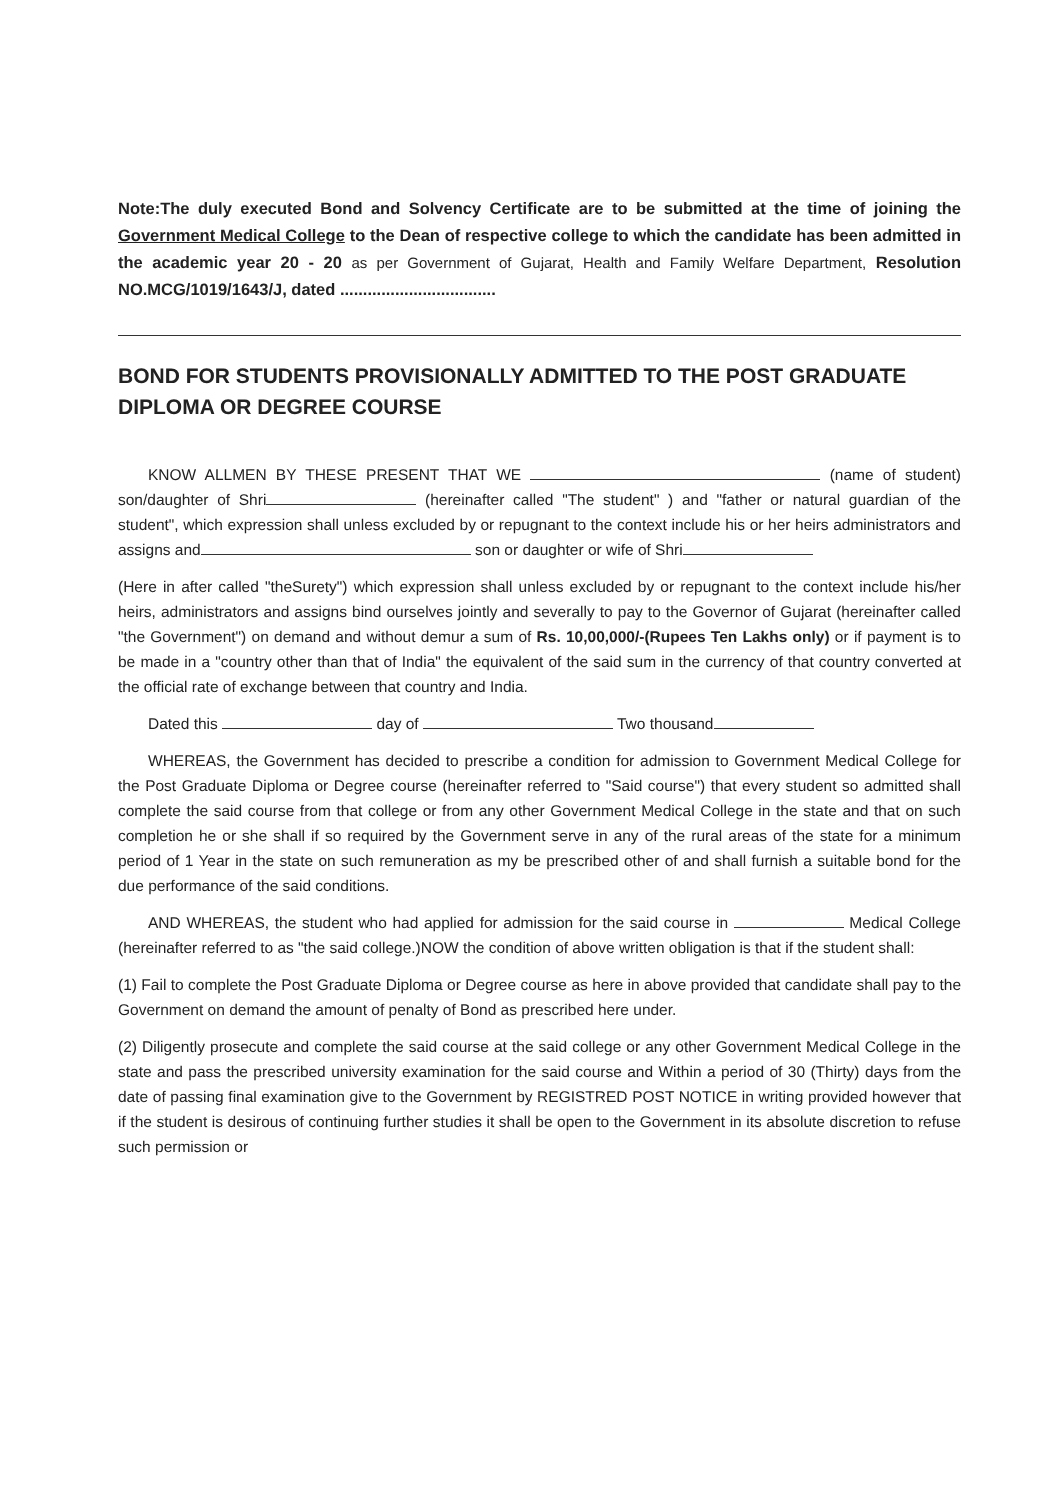Note:The duly executed Bond and Solvency Certificate are to be submitted at the time of joining the Government Medical College to the Dean of respective college to which the candidate has been admitted in the academic year 20 - 20 as per Government of Gujarat, Health and Family Welfare Department, Resolution NO.MCG/1019/1643/J, dated ..................................
BOND FOR STUDENTS PROVISIONALLY ADMITTED TO THE POST GRADUATE DIPLOMA OR DEGREE COURSE
KNOW ALLMEN BY THESE PRESENT THAT WE (name of student) son/daughter of Shri (hereinafter called "The student" ) and "father or natural guardian of the student", which expression shall unless excluded by or repugnant to the context include his or her heirs administrators and assigns and son or daughter or wife of Shri
(Here in after called "theSurety") which expression shall unless excluded by or repugnant to the context include his/her heirs, administrators and assigns bind ourselves jointly and severally to pay to the Governor of Gujarat (hereinafter called "the Government") on demand and without demur a sum of Rs. 10,00,000/-(Rupees Ten Lakhs only) or if payment is to be made in a "country other than that of India" the equivalent of the said sum in the currency of that country converted at the official rate of exchange between that country and India.
Dated this day of Two thousand
WHEREAS, the Government has decided to prescribe a condition for admission to Government Medical College for the Post Graduate Diploma or Degree course (hereinafter referred to "Said course") that every student so admitted shall complete the said course from that college or from any other Government Medical College in the state and that on such completion he or she shall if so required by the Government serve in any of the rural areas of the state for a minimum period of 1 Year in the state on such remuneration as my be prescribed other of and shall furnish a suitable bond for the due performance of the said conditions.
AND WHEREAS, the student who had applied for admission for the said course in Medical College (hereinafter referred to as "the said college.)NOW the condition of above written obligation is that if the student shall:
(1) Fail to complete the Post Graduate Diploma or Degree course as here in above provided that candidate shall pay to the Government on demand the amount of penalty of Bond as prescribed here under.
(2) Diligently prosecute and complete the said course at the said college or any other Government Medical College in the state and pass the prescribed university examination for the said course and Within a period of 30 (Thirty) days from the date of passing final examination give to the Government by REGISTRED POST NOTICE in writing provided however that if the student is desirous of continuing further studies it shall be open to the Government in its absolute discretion to refuse such permission or